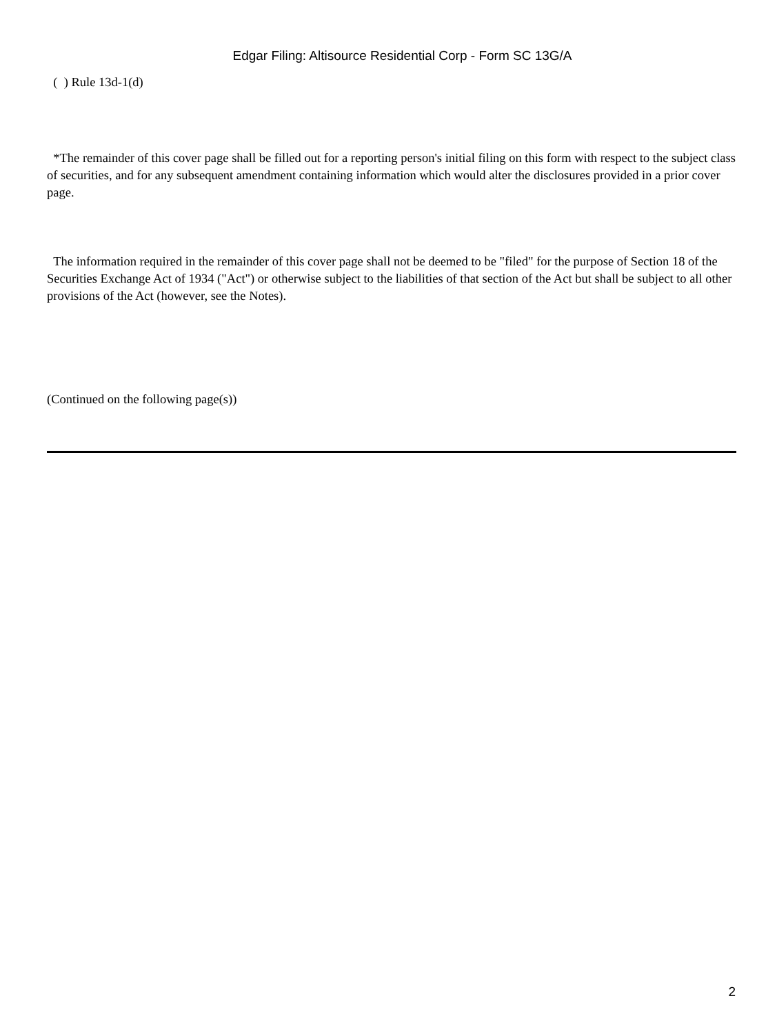Edgar Filing: Altisource Residential Corp - Form SC 13G/A
( ) Rule 13d-1(d)
*The remainder of this cover page shall be filled out for a reporting person's initial filing on this form with respect to the subject class of securities, and for any subsequent amendment containing information which would alter the disclosures provided in a prior cover page.
The information required in the remainder of this cover page shall not be deemed to be "filed" for the purpose of Section 18 of the Securities Exchange Act of 1934 ("Act") or otherwise subject to the liabilities of that section of the Act but shall be subject to all other provisions of the Act (however, see the Notes).
(Continued on the following page(s))
2